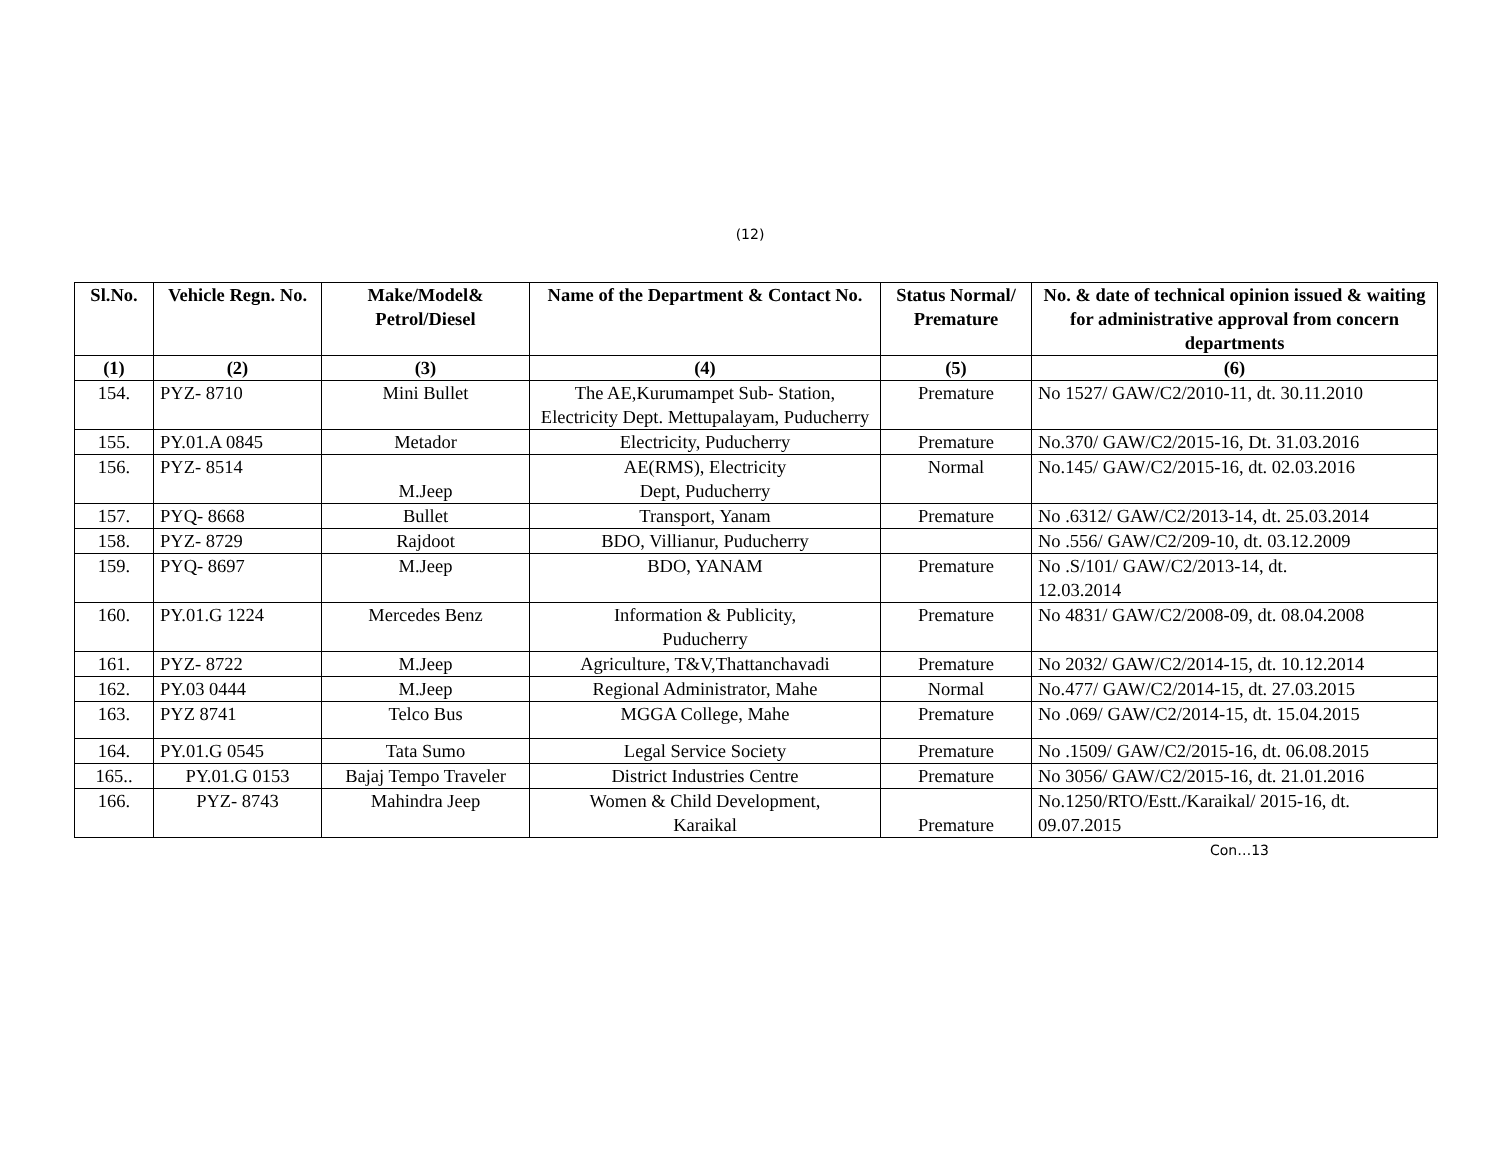(12)
| Sl.No. | Vehicle Regn. No. | Make/Model& Petrol/Diesel | Name of the Department & Contact No. | Status Normal/ Premature | No. & date of technical opinion issued & waiting for administrative approval from concern departments |
| --- | --- | --- | --- | --- | --- |
| (1) | (2) | (3) | (4) | (5) | (6) |
| 154. | PYZ- 8710 | Mini Bullet | The AE,Kurumampet Sub- Station, Electricity Dept. Mettupalayam, Puducherry | Premature | No 1527/ GAW/C2/2010-11, dt. 30.11.2010 |
| 155. | PY.01.A 0845 | Metador | Electricity, Puducherry | Premature | No.370/ GAW/C2/2015-16, Dt. 31.03.2016 |
| 156. | PYZ- 8514 | M.Jeep | AE(RMS), Electricity Dept, Puducherry | Normal | No.145/ GAW/C2/2015-16, dt. 02.03.2016 |
| 157. | PYQ- 8668 | Bullet | Transport, Yanam | Premature | No .6312/ GAW/C2/2013-14, dt. 25.03.2014 |
| 158. | PYZ- 8729 | Rajdoot | BDO, Villianur, Puducherry | | No .556/ GAW/C2/209-10, dt. 03.12.2009 |
| 159. | PYQ- 8697 | M.Jeep | BDO, YANAM | Premature | No .S/101/ GAW/C2/2013-14, dt. 12.03.2014 |
| 160. | PY.01.G 1224 | Mercedes Benz | Information & Publicity, Puducherry | Premature | No 4831/ GAW/C2/2008-09, dt. 08.04.2008 |
| 161. | PYZ- 8722 | M.Jeep | Agriculture, T&V,Thattanchavadi | Premature | No 2032/ GAW/C2/2014-15, dt. 10.12.2014 |
| 162. | PY.03 0444 | M.Jeep | Regional Administrator, Mahe | Normal | No.477/ GAW/C2/2014-15, dt. 27.03.2015 |
| 163. | PYZ 8741 | Telco Bus | MGGA College, Mahe | Premature | No .069/ GAW/C2/2014-15, dt. 15.04.2015 |
| 164. | PY.01.G 0545 | Tata Sumo | Legal Service Society | Premature | No .1509/ GAW/C2/2015-16, dt. 06.08.2015 |
| 165.. | PY.01.G 0153 | Bajaj Tempo Traveler | District Industries Centre | Premature | No 3056/ GAW/C2/2015-16, dt. 21.01.2016 |
| 166. | PYZ- 8743 | Mahindra Jeep | Women & Child Development, Karaikal | Premature | No.1250/RTO/Estt./Karaikal/ 2015-16, dt. 09.07.2015 |
Con…13